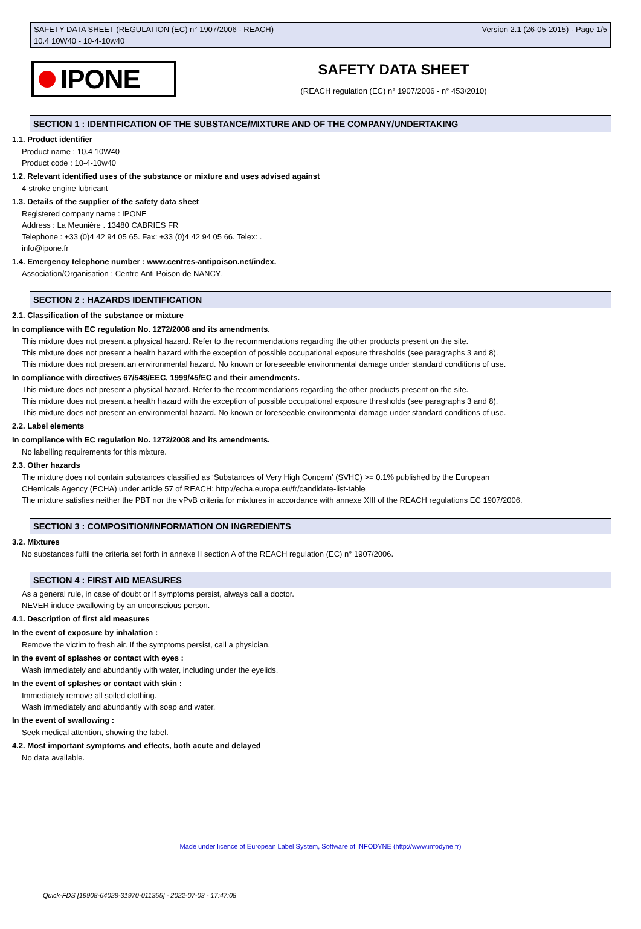SAFETY DATA SHEET (REGULATION (EC) n° 1907/2006 - REACH)
10.4 10W40 - 10-4-10w40
Version 2.1 (26-05-2015) - Page 1/5
IPONE
SAFETY DATA SHEET
(REACH regulation (EC) n° 1907/2006 - n° 453/2010)
SECTION 1 : IDENTIFICATION OF THE SUBSTANCE/MIXTURE AND OF THE COMPANY/UNDERTAKING
1.1. Product identifier
Product name : 10.4 10W40
Product code : 10-4-10w40
1.2. Relevant identified uses of the substance or mixture and uses advised against
4-stroke engine lubricant
1.3. Details of the supplier of the safety data sheet
Registered company name : IPONE
Address : La Meunière . 13480 CABRIES FR
Telephone : +33 (0)4 42 94 05 65. Fax: +33 (0)4 42 94 05 66. Telex: .
info@ipone.fr
1.4. Emergency telephone number : www.centres-antipoison.net/index.
Association/Organisation : Centre Anti Poison de NANCY.
SECTION 2 : HAZARDS IDENTIFICATION
2.1. Classification of the substance or mixture
In compliance with EC regulation No. 1272/2008 and its amendments.
This mixture does not present a physical hazard. Refer to the recommendations regarding the other products present on the site.
This mixture does not present a health hazard with the exception of possible occupational exposure thresholds (see paragraphs 3 and 8).
This mixture does not present an environmental hazard. No known or foreseeable environmental damage under standard conditions of use.
In compliance with directives 67/548/EEC, 1999/45/EC and their amendments.
This mixture does not present a physical hazard. Refer to the recommendations regarding the other products present on the site.
This mixture does not present a health hazard with the exception of possible occupational exposure thresholds (see paragraphs 3 and 8).
This mixture does not present an environmental hazard. No known or foreseeable environmental damage under standard conditions of use.
2.2. Label elements
In compliance with EC regulation No. 1272/2008 and its amendments.
No labelling requirements for this mixture.
2.3. Other hazards
The mixture does not contain substances classified as ‘Substances of Very High Concern' (SVHC) >= 0.1% published by the European
CHemicals Agency (ECHA) under article 57 of REACH: http://echa.europa.eu/fr/candidate-list-table
The mixture satisfies neither the PBT nor the vPvB criteria for mixtures in accordance with annexe XIII of the REACH regulations EC 1907/2006.
SECTION 3 : COMPOSITION/INFORMATION ON INGREDIENTS
3.2. Mixtures
No substances fulfil the criteria set forth in annexe II section A of the REACH regulation (EC) n° 1907/2006.
SECTION 4 : FIRST AID MEASURES
As a general rule, in case of doubt or if symptoms persist, always call a doctor.
NEVER induce swallowing by an unconscious person.
4.1. Description of first aid measures
In the event of exposure by inhalation :
Remove the victim to fresh air. If the symptoms persist, call a physician.
In the event of splashes or contact with eyes :
Wash immediately and abundantly with water, including under the eyelids.
In the event of splashes or contact with skin :
Immediately remove all soiled clothing.
Wash immediately and abundantly with soap and water.
In the event of swallowing :
Seek medical attention, showing the label.
4.2. Most important symptoms and effects, both acute and delayed
No data available.
Made under licence of European Label System, Software of INFODYNE (http://www.infodyne.fr)
Quick-FDS [19908-64028-31970-011355] - 2022-07-03 - 17:47:08